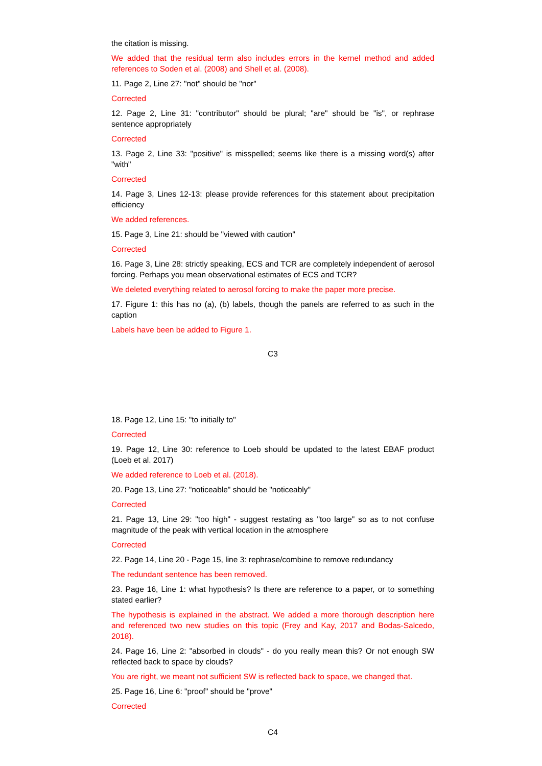the citation is missing.
We added that the residual term also includes errors in the kernel method and added references to Soden et al. (2008) and Shell et al. (2008).
11. Page 2, Line 27: "not" should be "nor"
Corrected
12. Page 2, Line 31: "contributor" should be plural; "are" should be "is", or rephrase sentence appropriately
Corrected
13. Page 2, Line 33: "positive" is misspelled; seems like there is a missing word(s) after "with"
Corrected
14. Page 3, Lines 12-13: please provide references for this statement about precipitation efficiency
We added references.
15. Page 3, Line 21: should be "viewed with caution"
Corrected
16. Page 3, Line 28: strictly speaking, ECS and TCR are completely independent of aerosol forcing. Perhaps you mean observational estimates of ECS and TCR?
We deleted everything related to aerosol forcing to make the paper more precise.
17. Figure 1: this has no (a), (b) labels, though the panels are referred to as such in the caption
Labels have been be added to Figure 1.
C3
18. Page 12, Line 15: "to initially to"
Corrected
19. Page 12, Line 30: reference to Loeb should be updated to the latest EBAF product (Loeb et al. 2017)
We added reference to Loeb et al. (2018).
20. Page 13, Line 27: "noticeable" should be "noticeably"
Corrected
21. Page 13, Line 29: "too high" - suggest restating as "too large" so as to not confuse magnitude of the peak with vertical location in the atmosphere
Corrected
22. Page 14, Line 20 - Page 15, line 3: rephrase/combine to remove redundancy
The redundant sentence has been removed.
23. Page 16, Line 1: what hypothesis? Is there are reference to a paper, or to something stated earlier?
The hypothesis is explained in the abstract. We added a more thorough description here and referenced two new studies on this topic (Frey and Kay, 2017 and Bodas-Salcedo, 2018).
24. Page 16, Line 2: "absorbed in clouds" - do you really mean this? Or not enough SW reflected back to space by clouds?
You are right, we meant not sufficient SW is reflected back to space, we changed that.
25. Page 16, Line 6: "proof" should be "prove"
Corrected
C4